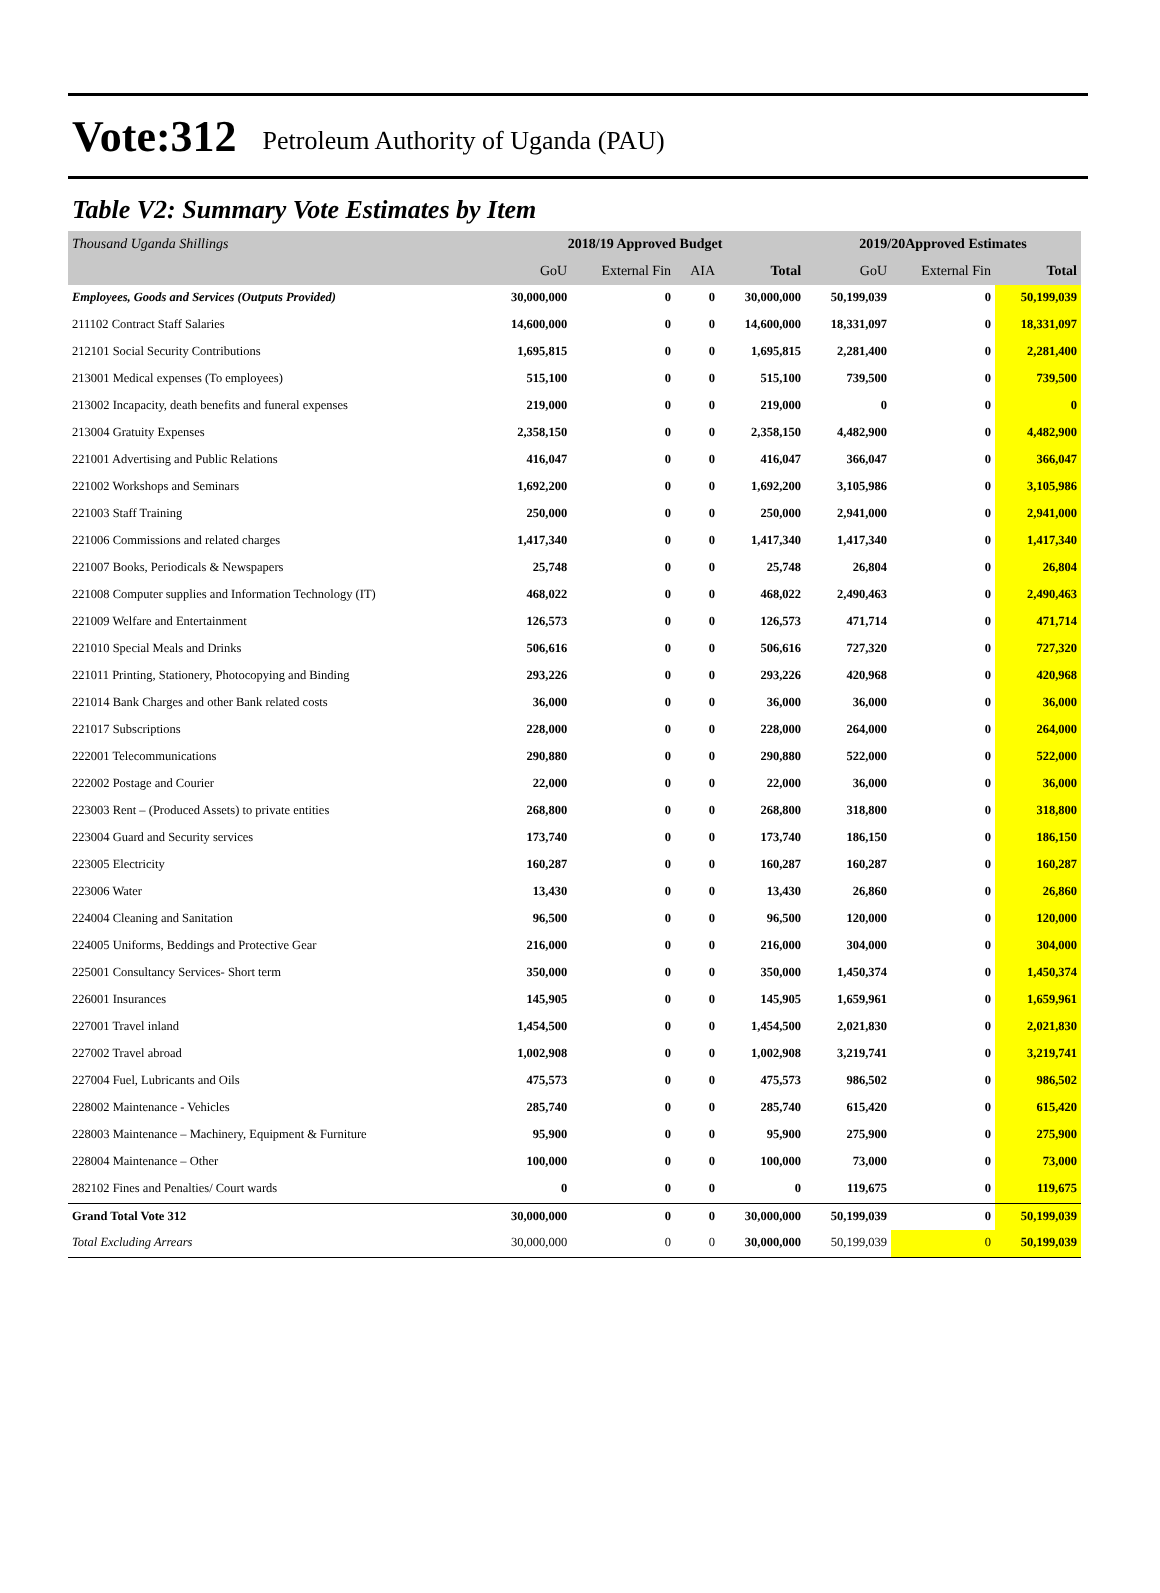Vote:312 Petroleum Authority of Uganda (PAU)
Table V2: Summary Vote Estimates by Item
| Thousand Uganda Shillings | 2018/19 Approved Budget | | | | 2019/20Approved Estimates | | |
| | GoU | External Fin | AIA | Total | GoU | External Fin | Total |
| Employees, Goods and Services (Outputs Provided) | 30,000,000 | 0 | 0 | 30,000,000 | 50,199,039 | 0 | 50,199,039 |
| 211102 Contract Staff Salaries | 14,600,000 | 0 | 0 | 14,600,000 | 18,331,097 | 0 | 18,331,097 |
| 212101 Social Security Contributions | 1,695,815 | 0 | 0 | 1,695,815 | 2,281,400 | 0 | 2,281,400 |
| 213001 Medical expenses (To employees) | 515,100 | 0 | 0 | 515,100 | 739,500 | 0 | 739,500 |
| 213002 Incapacity, death benefits and funeral expenses | 219,000 | 0 | 0 | 219,000 | 0 | 0 | 0 |
| 213004 Gratuity Expenses | 2,358,150 | 0 | 0 | 2,358,150 | 4,482,900 | 0 | 4,482,900 |
| 221001 Advertising and Public Relations | 416,047 | 0 | 0 | 416,047 | 366,047 | 0 | 366,047 |
| 221002 Workshops and Seminars | 1,692,200 | 0 | 0 | 1,692,200 | 3,105,986 | 0 | 3,105,986 |
| 221003 Staff Training | 250,000 | 0 | 0 | 250,000 | 2,941,000 | 0 | 2,941,000 |
| 221006 Commissions and related charges | 1,417,340 | 0 | 0 | 1,417,340 | 1,417,340 | 0 | 1,417,340 |
| 221007 Books, Periodicals & Newspapers | 25,748 | 0 | 0 | 25,748 | 26,804 | 0 | 26,804 |
| 221008 Computer supplies and Information Technology (IT) | 468,022 | 0 | 0 | 468,022 | 2,490,463 | 0 | 2,490,463 |
| 221009 Welfare and Entertainment | 126,573 | 0 | 0 | 126,573 | 471,714 | 0 | 471,714 |
| 221010 Special Meals and Drinks | 506,616 | 0 | 0 | 506,616 | 727,320 | 0 | 727,320 |
| 221011 Printing, Stationery, Photocopying and Binding | 293,226 | 0 | 0 | 293,226 | 420,968 | 0 | 420,968 |
| 221014 Bank Charges and other Bank related costs | 36,000 | 0 | 0 | 36,000 | 36,000 | 0 | 36,000 |
| 221017 Subscriptions | 228,000 | 0 | 0 | 228,000 | 264,000 | 0 | 264,000 |
| 222001 Telecommunications | 290,880 | 0 | 0 | 290,880 | 522,000 | 0 | 522,000 |
| 222002 Postage and Courier | 22,000 | 0 | 0 | 22,000 | 36,000 | 0 | 36,000 |
| 223003 Rent – (Produced Assets) to private entities | 268,800 | 0 | 0 | 268,800 | 318,800 | 0 | 318,800 |
| 223004 Guard and Security services | 173,740 | 0 | 0 | 173,740 | 186,150 | 0 | 186,150 |
| 223005 Electricity | 160,287 | 0 | 0 | 160,287 | 160,287 | 0 | 160,287 |
| 223006 Water | 13,430 | 0 | 0 | 13,430 | 26,860 | 0 | 26,860 |
| 224004 Cleaning and Sanitation | 96,500 | 0 | 0 | 96,500 | 120,000 | 0 | 120,000 |
| 224005 Uniforms, Beddings and Protective Gear | 216,000 | 0 | 0 | 216,000 | 304,000 | 0 | 304,000 |
| 225001 Consultancy Services- Short term | 350,000 | 0 | 0 | 350,000 | 1,450,374 | 0 | 1,450,374 |
| 226001 Insurances | 145,905 | 0 | 0 | 145,905 | 1,659,961 | 0 | 1,659,961 |
| 227001 Travel inland | 1,454,500 | 0 | 0 | 1,454,500 | 2,021,830 | 0 | 2,021,830 |
| 227002 Travel abroad | 1,002,908 | 0 | 0 | 1,002,908 | 3,219,741 | 0 | 3,219,741 |
| 227004 Fuel, Lubricants and Oils | 475,573 | 0 | 0 | 475,573 | 986,502 | 0 | 986,502 |
| 228002 Maintenance - Vehicles | 285,740 | 0 | 0 | 285,740 | 615,420 | 0 | 615,420 |
| 228003 Maintenance – Machinery, Equipment & Furniture | 95,900 | 0 | 0 | 95,900 | 275,900 | 0 | 275,900 |
| 228004 Maintenance – Other | 100,000 | 0 | 0 | 100,000 | 73,000 | 0 | 73,000 |
| 282102 Fines and Penalties/ Court wards | 0 | 0 | 0 | 0 | 119,675 | 0 | 119,675 |
| Grand Total Vote 312 | 30,000,000 | 0 | 0 | 30,000,000 | 50,199,039 | 0 | 50,199,039 |
| Total Excluding Arrears | 30,000,000 | 0 | 0 | 30,000,000 | 50,199,039 | 0 | 50,199,039 |